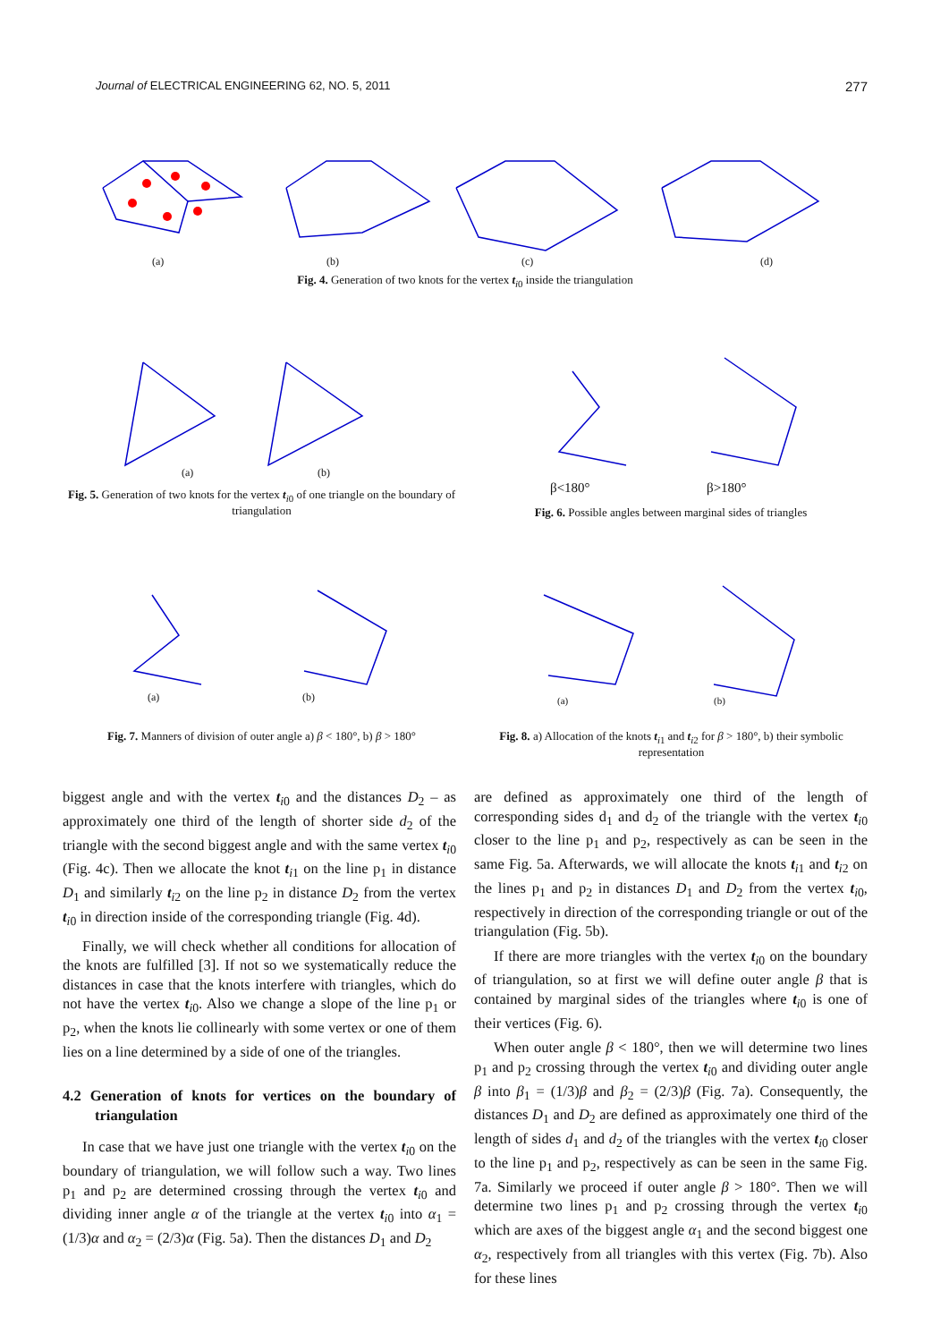Journal of ELECTRICAL ENGINEERING 62, NO. 5, 2011 277
(a)
(b)
(c)
(d)
Fig. 4. Generation of two knots for the vertex t<sub>i0</sub> inside the triangulation
(a)
(b)
Fig. 5. Generation of two knots for the vertex t<sub>i0</sub> of one triangle on the boundary of triangulation
β<180°
β>180°
Fig. 6. Possible angles between marginal sides of triangles
(a)
(b)
Fig. 7. Manners of division of outer angle a) β < 180°, b) β > 180°
(a)
(b)
Fig. 8. a) Allocation of the knots t<sub>i1</sub> and t<sub>i2</sub> for β > 180°, b) their symbolic representation
biggest angle and with the vertex t<sub>i0</sub> and the distances D<sub>2</sub> – as approximately one third of the length of shorter side d<sub>2</sub> of the triangle with the second biggest angle and with the same vertex t<sub>i0</sub> (Fig. 4c). Then we allocate the knot t<sub>i1</sub> on the line p<sub>1</sub> in distance D<sub>1</sub> and similarly t<sub>i2</sub> on the line p<sub>2</sub> in distance D<sub>2</sub> from the vertex t<sub>i0</sub> in direction inside of the corresponding triangle (Fig. 4d).
Finally, we will check whether all conditions for allocation of the knots are fulfilled [3]. If not so we systematically reduce the distances in case that the knots interfere with triangles, which do not have the vertex t<sub>i0</sub>. Also we change a slope of the line p<sub>1</sub> or p<sub>2</sub>, when the knots lie collinearly with some vertex or one of them lies on a line determined by a side of one of the triangles.
4.2 Generation of knots for vertices on the boundary of triangulation
In case that we have just one triangle with the vertex t<sub>i0</sub> on the boundary of triangulation, we will follow such a way. Two lines p<sub>1</sub> and p<sub>2</sub> are determined crossing through the vertex t<sub>i0</sub> and dividing inner angle α of the triangle at the vertex t<sub>i0</sub> into α<sub>1</sub> = (1/3)α and α<sub>2</sub> = (2/3)α (Fig. 5a). Then the distances D<sub>1</sub> and D<sub>2</sub>
are defined as approximately one third of the length of corresponding sides d<sub>1</sub> and d<sub>2</sub> of the triangle with the vertex t<sub>i0</sub> closer to the line p<sub>1</sub> and p<sub>2</sub>, respectively as can be seen in the same Fig. 5a. Afterwards, we will allocate the knots t<sub>i1</sub> and t<sub>i2</sub> on the lines p<sub>1</sub> and p<sub>2</sub> in distances D<sub>1</sub> and D<sub>2</sub> from the vertex t<sub>i0</sub>, respectively in direction of the corresponding triangle or out of the triangulation (Fig. 5b).
If there are more triangles with the vertex t<sub>i0</sub> on the boundary of triangulation, so at first we will define outer angle β that is contained by marginal sides of the triangles where t<sub>i0</sub> is one of their vertices (Fig. 6).
When outer angle β < 180°, then we will determine two lines p<sub>1</sub> and p<sub>2</sub> crossing through the vertex t<sub>i0</sub> and dividing outer angle β into β<sub>1</sub> = (1/3)β and β<sub>2</sub> = (2/3)β (Fig. 7a). Consequently, the distances D<sub>1</sub> and D<sub>2</sub> are defined as approximately one third of the length of sides d<sub>1</sub> and d<sub>2</sub> of the triangles with the vertex t<sub>i0</sub> closer to the line p<sub>1</sub> and p<sub>2</sub>, respectively as can be seen in the same Fig. 7a. Similarly we proceed if outer angle β > 180°. Then we will determine two lines p<sub>1</sub> and p<sub>2</sub> crossing through the vertex t<sub>i0</sub> which are axes of the biggest angle α<sub>1</sub> and the second biggest one α<sub>2</sub>, respectively from all triangles with this vertex (Fig. 7b). Also for these lines